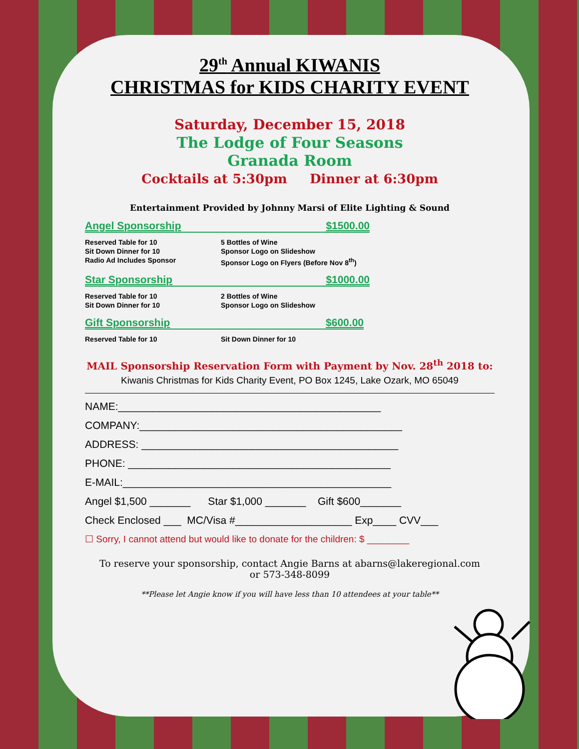29<sup>th</sup> Annual KIWANIS
CHRISTMAS for KIDS CHARITY EVENT
Saturday, December 15, 2018
The Lodge of Four Seasons
Granada Room
Cocktails at 5:30pm Dinner at 6:30pm
Entertainment Provided by Johnny Marsi of Elite Lighting & Sound
Angel Sponsorship $1500.00
Reserved Table for 10 5 Bottles of Wine Sit Down Dinner for 10 Sponsor Logo on Slideshow Radio Ad Includes Sponsor Sponsor Logo on Flyers (Before Nov 8<sup>th</sup>)
Star Sponsorship $1000.00
Reserved Table for 10 2 Bottles of Wine Sit Down Dinner for 10 Sponsor Logo on Slideshow
Gift Sponsorship $600.00
Reserved Table for 10 Sit Down Dinner for 10
MAIL Sponsorship Reservation Form with Payment by Nov. 28<sup>th</sup> 2018 to:
Kiwanis Christmas for Kids Charity Event, PO Box 1245, Lake Ozark, MO 65049
NAME:_____________________________________________
COMPANY:_____________________________________________
ADDRESS: ____________________________________________
PHONE: _____________________________________________
E-MAIL:______________________________________________
Angel $1,500 _______ Star $1,000 _______ Gift $600_______
Check Enclosed ___ MC/Visa #____________________ Exp____ CVV___
☐ Sorry, I cannot attend but would like to donate for the children: $ ________
To reserve your sponsorship, contact Angie Barns at abarns@lakeregional.com
or 573-348-8099
**Please let Angie know if you will have less than 10 attendees at your table**